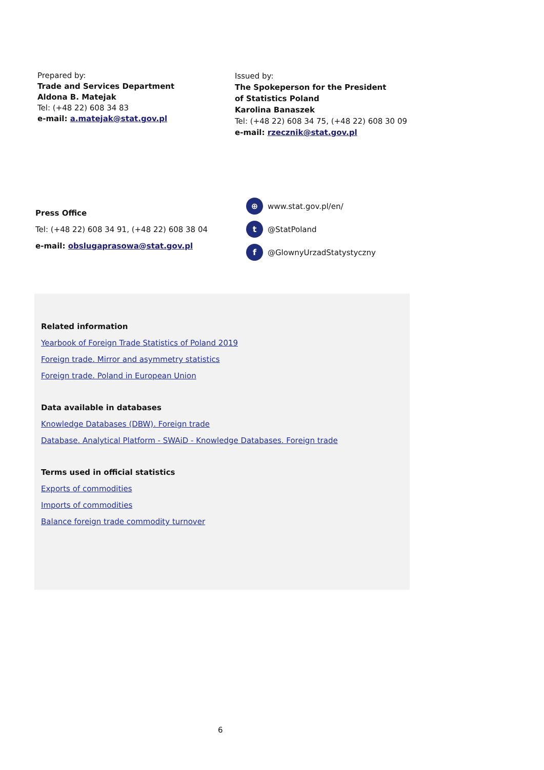Prepared by:
Trade and Services Department
Aldona B. Matejak
Tel: (+48 22) 608 34 83
e-mail: a.matejak@stat.gov.pl
Issued by:
The Spokeperson for the President
of Statistics Poland
Karolina Banaszek
Tel: (+48 22) 608 34 75, (+48 22) 608 30 09
e-mail: rzecznik@stat.gov.pl
Press Office
Tel: (+48 22) 608 34 91, (+48 22) 608 38 04
e-mail: obslugaprasowa@stat.gov.pl
⊕ www.stat.gov.pl/en/
t @StatPoland
f @GlownyUrzadStatystyczny
Related information
Yearbook of Foreign Trade Statistics of Poland 2019
Foreign trade. Mirror and asymmetry statistics
Foreign trade. Poland in European Union
Data available in databases
Knowledge Databases (DBW). Foreign trade
Database. Analytical Platform - SWAiD - Knowledge Databases. Foreign trade
Terms used in official statistics
Exports of commodities
Imports of commodities
Balance foreign trade commodity turnover
6